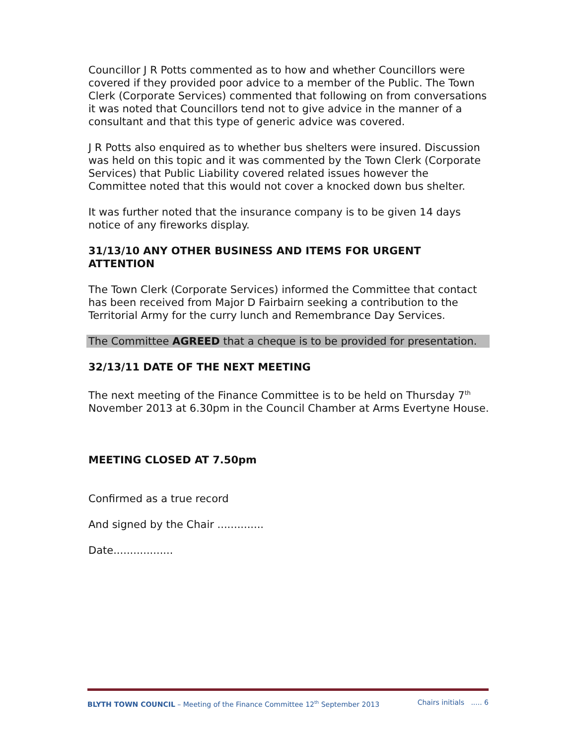Councillor J R Potts commented as to how and whether Councillors were covered if they provided poor advice to a member of the Public. The Town Clerk (Corporate Services) commented that following on from conversations it was noted that Councillors tend not to give advice in the manner of a consultant and that this type of generic advice was covered.
J R Potts also enquired as to whether bus shelters were insured. Discussion was held on this topic and it was commented by the Town Clerk (Corporate Services) that Public Liability covered related issues however the Committee noted that this would not cover a knocked down bus shelter.
It was further noted that the insurance company is to be given 14 days notice of any fireworks display.
31/13/10 ANY OTHER BUSINESS AND ITEMS FOR URGENT ATTENTION
The Town Clerk (Corporate Services) informed the Committee that contact has been received from Major D Fairbairn seeking a contribution to the Territorial Army for the curry lunch and Remembrance Day Services.
The Committee AGREED that a cheque is to be provided for presentation.
32/13/11 DATE OF THE NEXT MEETING
The next meeting of the Finance Committee is to be held on Thursday 7<sup>th</sup> November 2013 at 6.30pm in the Council Chamber at Arms Evertyne House.
MEETING CLOSED AT 7.50pm
Confirmed as a true record
And signed by the Chair ..............
Date..................
BLYTH TOWN COUNCIL – Meeting of the Finance Committee 12<sup>th</sup> September 2013 Chairs initials ..... 6